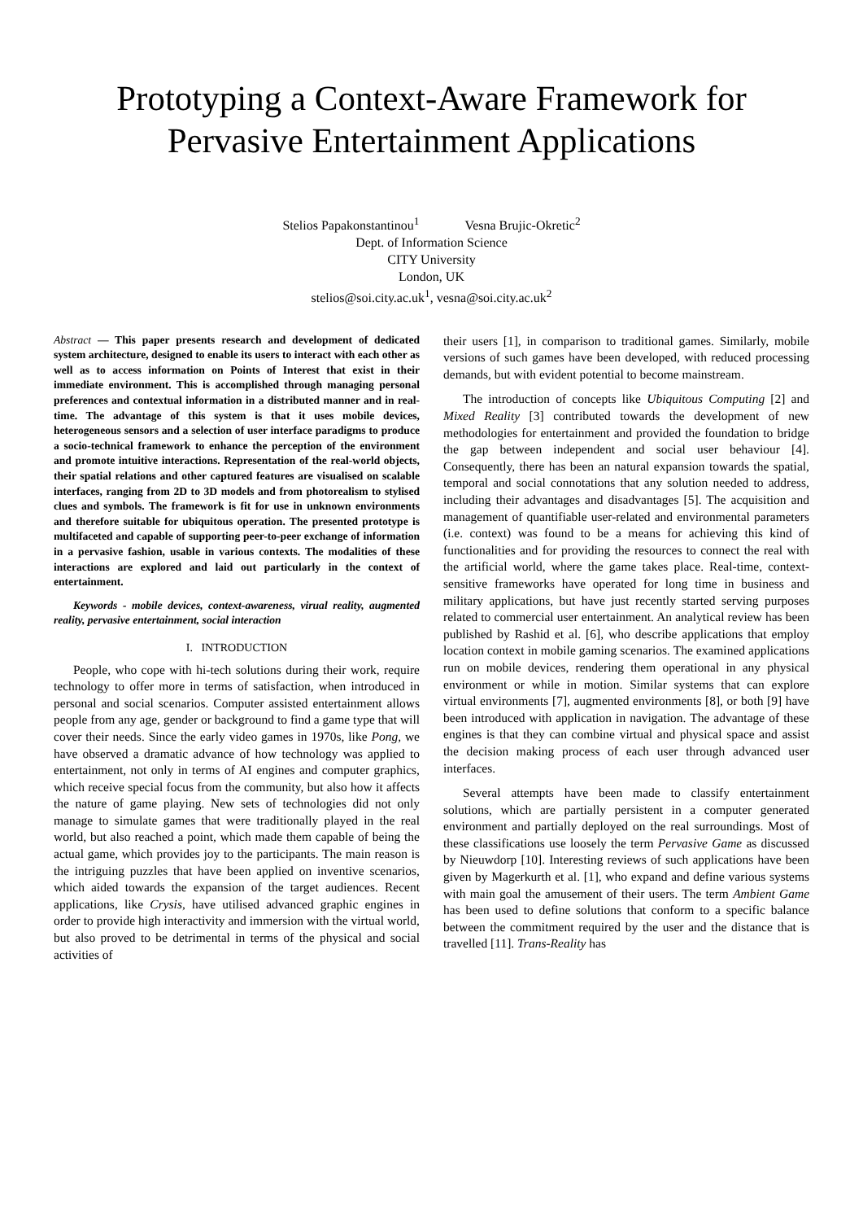Prototyping a Context-Aware Framework for Pervasive Entertainment Applications
Stelios Papakonstantinou<sup>1</sup> Vesna Brujic-Okretic<sup>2</sup>
Dept. of Information Science
CITY University
London, UK
stelios@soi.city.ac.uk<sup>1</sup>, vesna@soi.city.ac.uk<sup>2</sup>
Abstract — This paper presents research and development of dedicated system architecture, designed to enable its users to interact with each other as well as to access information on Points of Interest that exist in their immediate environment. This is accomplished through managing personal preferences and contextual information in a distributed manner and in real-time. The advantage of this system is that it uses mobile devices, heterogeneous sensors and a selection of user interface paradigms to produce a socio-technical framework to enhance the perception of the environment and promote intuitive interactions. Representation of the real-world objects, their spatial relations and other captured features are visualised on scalable interfaces, ranging from 2D to 3D models and from photorealism to stylised clues and symbols. The framework is fit for use in unknown environments and therefore suitable for ubiquitous operation. The presented prototype is multifaceted and capable of supporting peer-to-peer exchange of information in a pervasive fashion, usable in various contexts. The modalities of these interactions are explored and laid out particularly in the context of entertainment.
Keywords - mobile devices, context-awareness, virual reality, augmented reality, pervasive entertainment, social interaction
I. INTRODUCTION
People, who cope with hi-tech solutions during their work, require technology to offer more in terms of satisfaction, when introduced in personal and social scenarios. Computer assisted entertainment allows people from any age, gender or background to find a game type that will cover their needs. Since the early video games in 1970s, like Pong, we have observed a dramatic advance of how technology was applied to entertainment, not only in terms of AI engines and computer graphics, which receive special focus from the community, but also how it affects the nature of game playing. New sets of technologies did not only manage to simulate games that were traditionally played in the real world, but also reached a point, which made them capable of being the actual game, which provides joy to the participants. The main reason is the intriguing puzzles that have been applied on inventive scenarios, which aided towards the expansion of the target audiences. Recent applications, like Crysis, have utilised advanced graphic engines in order to provide high interactivity and immersion with the virtual world, but also proved to be detrimental in terms of the physical and social activities of
their users [1], in comparison to traditional games. Similarly, mobile versions of such games have been developed, with reduced processing demands, but with evident potential to become mainstream.
The introduction of concepts like Ubiquitous Computing [2] and Mixed Reality [3] contributed towards the development of new methodologies for entertainment and provided the foundation to bridge the gap between independent and social user behaviour [4]. Consequently, there has been an natural expansion towards the spatial, temporal and social connotations that any solution needed to address, including their advantages and disadvantages [5]. The acquisition and management of quantifiable user-related and environmental parameters (i.e. context) was found to be a means for achieving this kind of functionalities and for providing the resources to connect the real with the artificial world, where the game takes place. Real-time, context-sensitive frameworks have operated for long time in business and military applications, but have just recently started serving purposes related to commercial user entertainment. An analytical review has been published by Rashid et al. [6], who describe applications that employ location context in mobile gaming scenarios. The examined applications run on mobile devices, rendering them operational in any physical environment or while in motion. Similar systems that can explore virtual environments [7], augmented environments [8], or both [9] have been introduced with application in navigation. The advantage of these engines is that they can combine virtual and physical space and assist the decision making process of each user through advanced user interfaces.
Several attempts have been made to classify entertainment solutions, which are partially persistent in a computer generated environment and partially deployed on the real surroundings. Most of these classifications use loosely the term Pervasive Game as discussed by Nieuwdorp [10]. Interesting reviews of such applications have been given by Magerkurth et al. [1], who expand and define various systems with main goal the amusement of their users. The term Ambient Game has been used to define solutions that conform to a specific balance between the commitment required by the user and the distance that is travelled [11]. Trans-Reality has